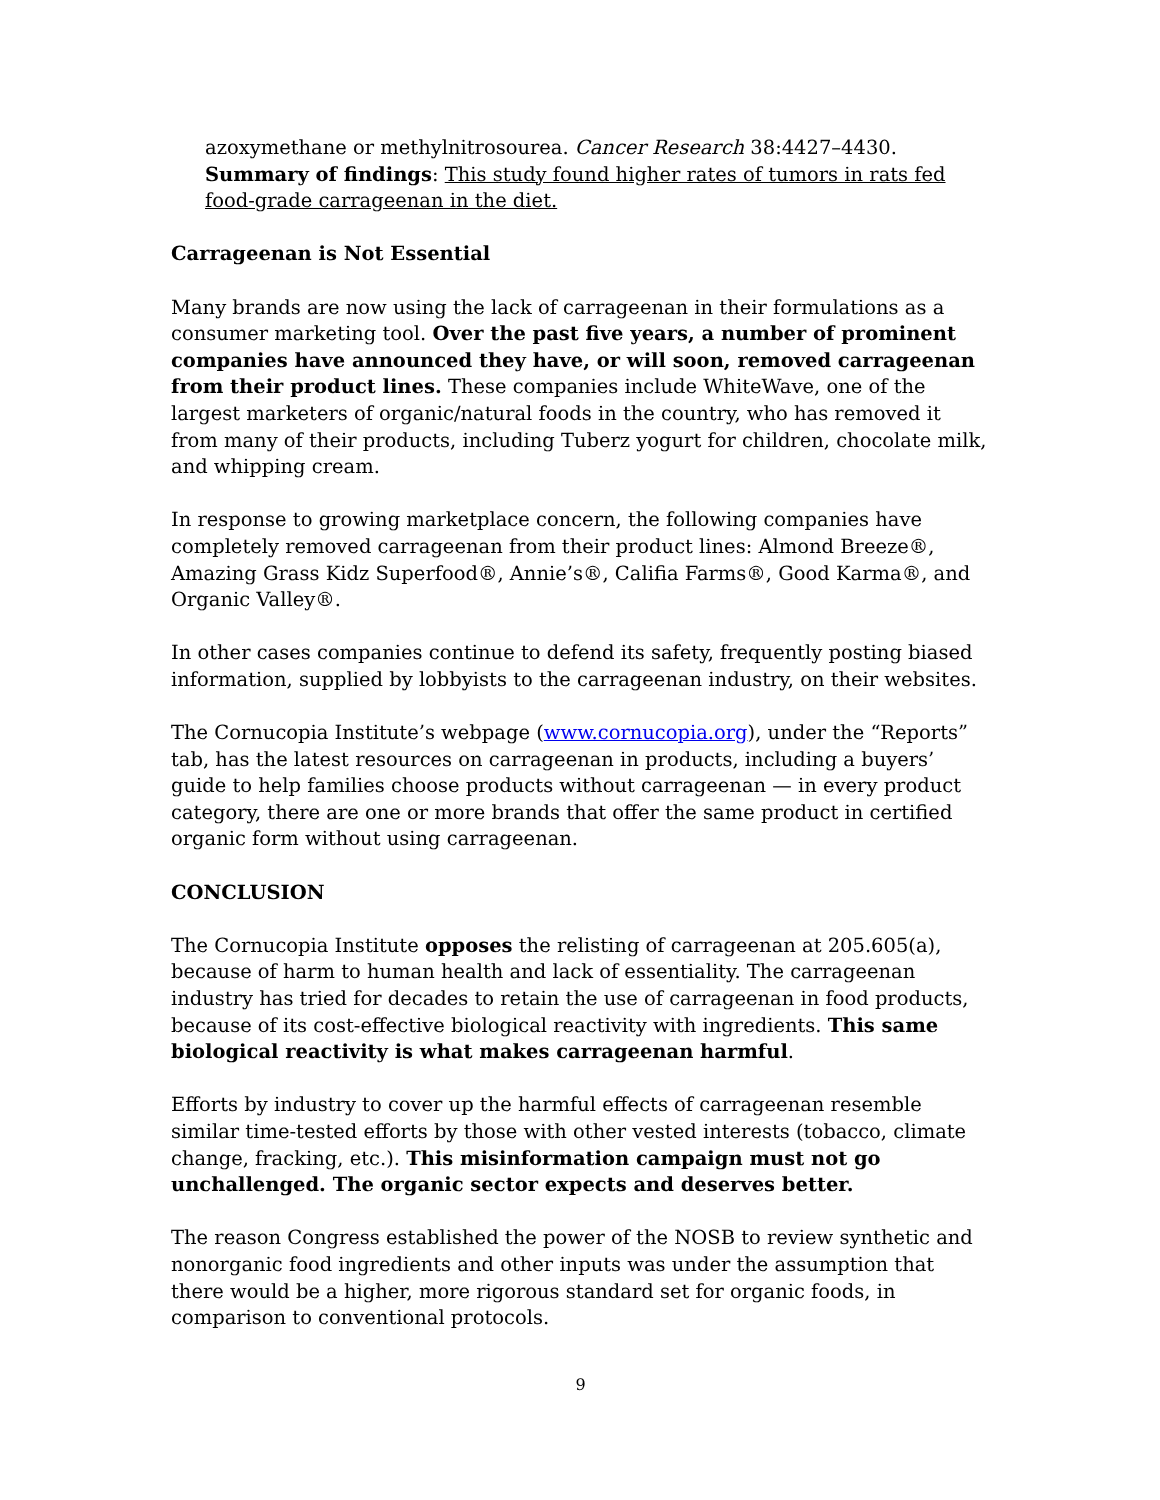azoxymethane or methylnitrosourea. Cancer Research 38:4427–4430. Summary of findings: This study found higher rates of tumors in rats fed food-grade carrageenan in the diet.
Carrageenan is Not Essential
Many brands are now using the lack of carrageenan in their formulations as a consumer marketing tool. Over the past five years, a number of prominent companies have announced they have, or will soon, removed carrageenan from their product lines. These companies include WhiteWave, one of the largest marketers of organic/natural foods in the country, who has removed it from many of their products, including Tuberz yogurt for children, chocolate milk, and whipping cream.
In response to growing marketplace concern, the following companies have completely removed carrageenan from their product lines: Almond Breeze®, Amazing Grass Kidz Superfood®, Annie’s®, Califia Farms®, Good Karma®, and Organic Valley®.
In other cases companies continue to defend its safety, frequently posting biased information, supplied by lobbyists to the carrageenan industry, on their websites.
The Cornucopia Institute’s webpage (www.cornucopia.org), under the “Reports” tab, has the latest resources on carrageenan in products, including a buyers’ guide to help families choose products without carrageenan — in every product category, there are one or more brands that offer the same product in certified organic form without using carrageenan.
CONCLUSION
The Cornucopia Institute opposes the relisting of carrageenan at 205.605(a), because of harm to human health and lack of essentiality. The carrageenan industry has tried for decades to retain the use of carrageenan in food products, because of its cost-effective biological reactivity with ingredients. This same biological reactivity is what makes carrageenan harmful.
Efforts by industry to cover up the harmful effects of carrageenan resemble similar time-tested efforts by those with other vested interests (tobacco, climate change, fracking, etc.). This misinformation campaign must not go unchallenged. The organic sector expects and deserves better.
The reason Congress established the power of the NOSB to review synthetic and nonorganic food ingredients and other inputs was under the assumption that there would be a higher, more rigorous standard set for organic foods, in comparison to conventional protocols.
9